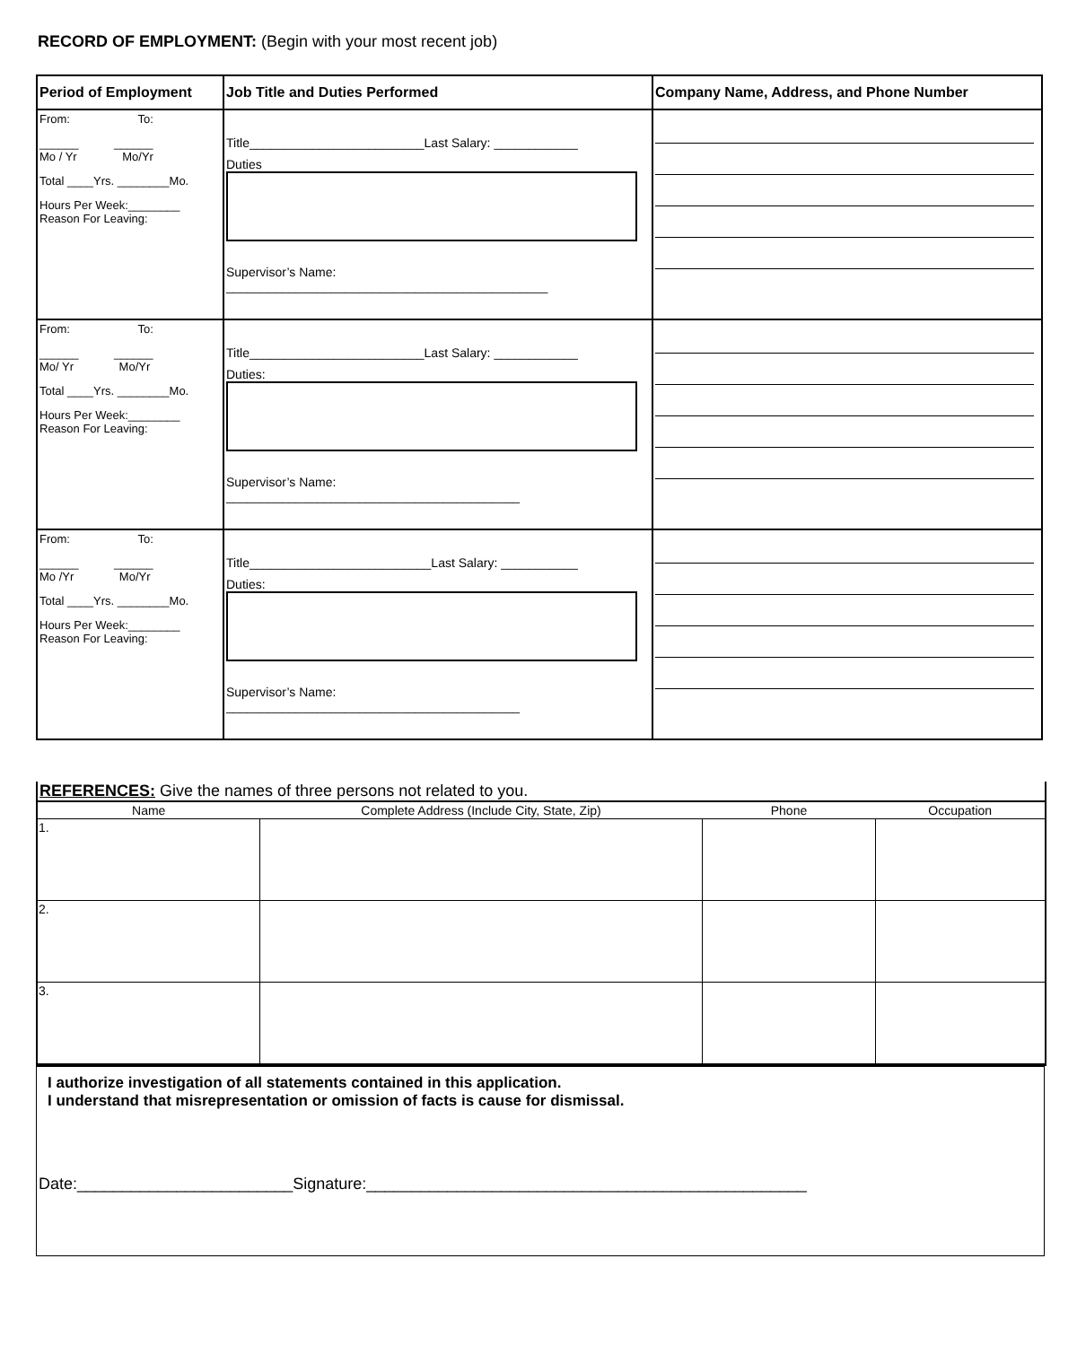RECORD OF EMPLOYMENT: (Begin with your most recent job)
| Period of Employment | Job Title and Duties Performed | Company Name, Address, and Phone Number |
| --- | --- | --- |
| From: To: ______ ______ Mo / Yr Mo/Yr Total ____Yrs. ________Mo. Hours Per Week:________ Reason For Leaving: | Title_________________________Last Salary: ____________ Duties Supervisor’s Name: ______________________________________________ | |
| From: To: ______ ______ Mo/ Yr Mo/Yr Total ____Yrs. ________Mo. Hours Per Week:________ Reason For Leaving: | Title_________________________Last Salary: ____________ Duties: Supervisor’s Name: __________________________________________ | |
| From: To: ______ ______ Mo /Yr Mo/Yr Total ____Yrs. ________Mo. Hours Per Week:________ Reason For Leaving: | Title__________________________Last Salary: ___________ Duties: Supervisor’s Name: __________________________________________ | |
REFERENCES: Give the names of three persons not related to you.
| Name | Complete Address (Include City, State, Zip) | Phone | Occupation |
| --- | --- | --- | --- |
| 1. | | | |
| 2. | | | |
| 3. | | | |
I authorize investigation of all statements contained in this application.
I understand that misrepresentation or omission of facts is cause for dismissal.
Date:________________________Signature:_________________________________________________